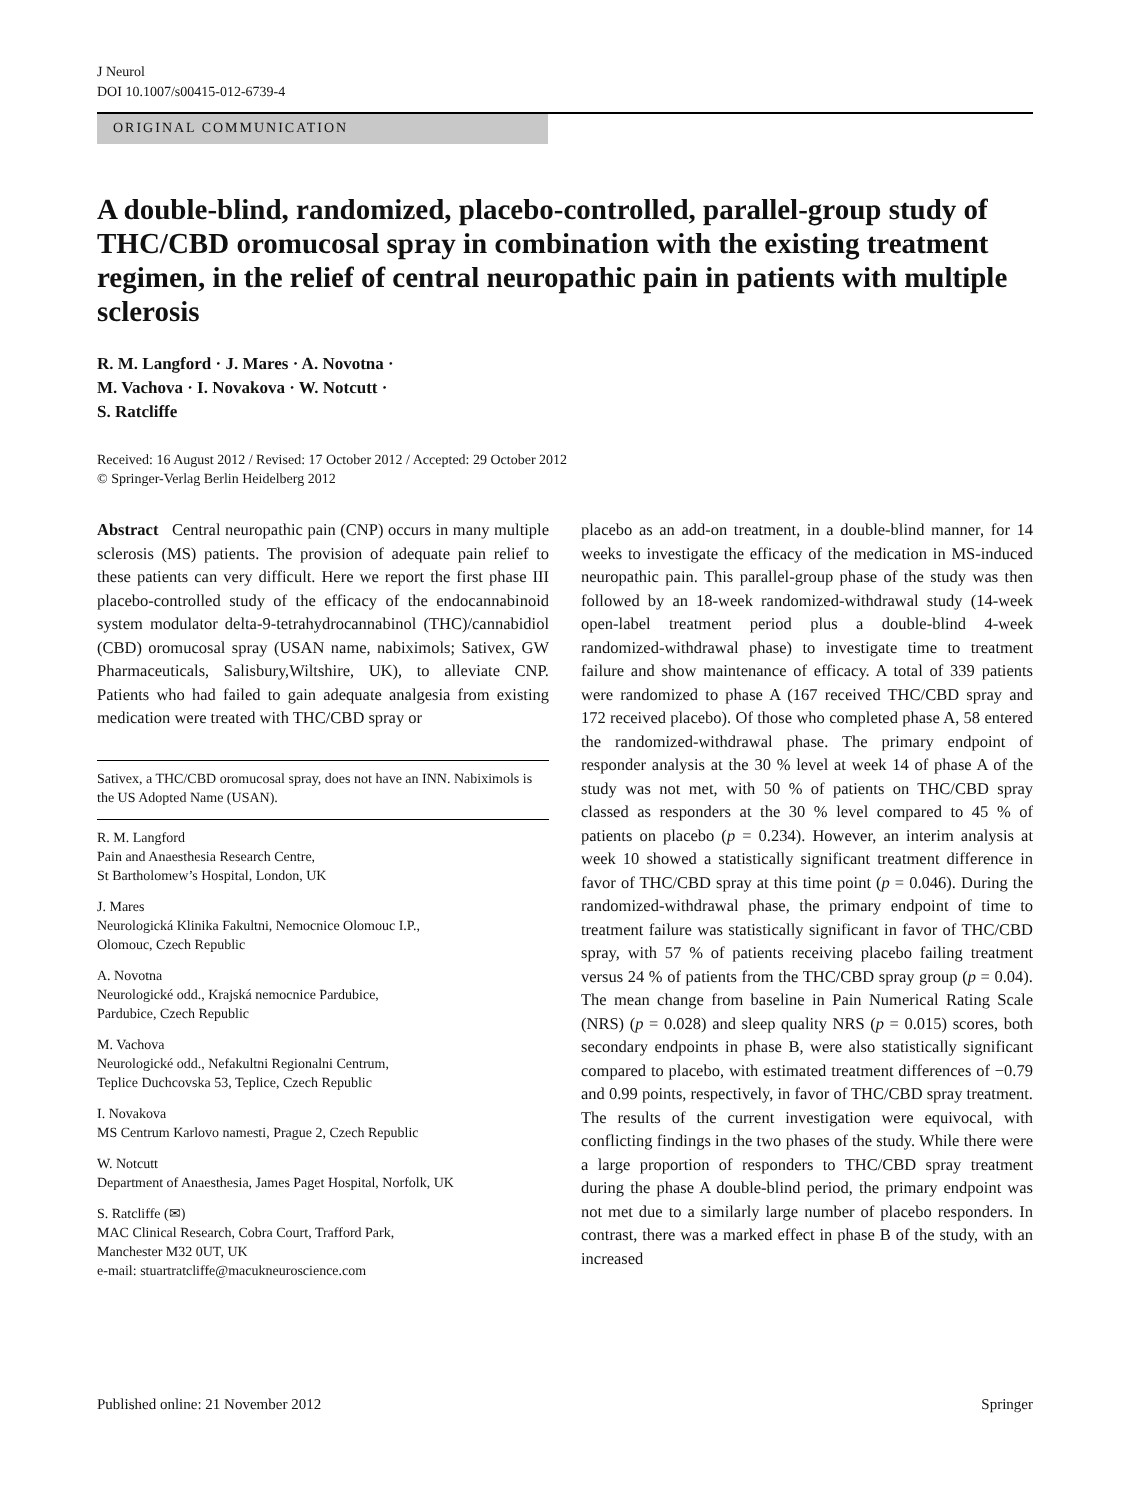J Neurol
DOI 10.1007/s00415-012-6739-4
ORIGINAL COMMUNICATION
A double-blind, randomized, placebo-controlled, parallel-group study of THC/CBD oromucosal spray in combination with the existing treatment regimen, in the relief of central neuropathic pain in patients with multiple sclerosis
R. M. Langford · J. Mares · A. Novotna ·
M. Vachova · I. Novakova · W. Notcutt ·
S. Ratcliffe
Received: 16 August 2012 / Revised: 17 October 2012 / Accepted: 29 October 2012
© Springer-Verlag Berlin Heidelberg 2012
Abstract Central neuropathic pain (CNP) occurs in many multiple sclerosis (MS) patients. The provision of adequate pain relief to these patients can very difficult. Here we report the first phase III placebo-controlled study of the efficacy of the endocannabinoid system modulator delta-9-tetrahydrocannabinol (THC)/cannabidiol (CBD) oromucosal spray (USAN name, nabiximols; Sativex, GW Pharmaceuticals, Salisbury,Wiltshire, UK), to alleviate CNP. Patients who had failed to gain adequate analgesia from existing medication were treated with THC/CBD spray or
Sativex, a THC/CBD oromucosal spray, does not have an INN. Nabiximols is the US Adopted Name (USAN).
R. M. Langford
Pain and Anaesthesia Research Centre,
St Bartholomew’s Hospital, London, UK
J. Mares
Neurologická Klinika Fakultni, Nemocnice Olomouc I.P.,
Olomouc, Czech Republic
A. Novotna
Neurologické odd., Krajská nemocnice Pardubice,
Pardubice, Czech Republic
M. Vachova
Neurologické odd., Nefakultni Regionalni Centrum,
Teplice Duchcovska 53, Teplice, Czech Republic
I. Novakova
MS Centrum Karlovo namesti, Prague 2, Czech Republic
W. Notcutt
Department of Anaesthesia, James Paget Hospital, Norfolk, UK
S. Ratcliffe (✉)
MAC Clinical Research, Cobra Court, Trafford Park,
Manchester M32 0UT, UK
e-mail: stuartratcliffe@macukneuroscience.com
placebo as an add-on treatment, in a double-blind manner, for 14 weeks to investigate the efficacy of the medication in MS-induced neuropathic pain. This parallel-group phase of the study was then followed by an 18-week randomized-withdrawal study (14-week open-label treatment period plus a double-blind 4-week randomized-withdrawal phase) to investigate time to treatment failure and show maintenance of efficacy. A total of 339 patients were randomized to phase A (167 received THC/CBD spray and 172 received placebo). Of those who completed phase A, 58 entered the randomized-withdrawal phase. The primary endpoint of responder analysis at the 30 % level at week 14 of phase A of the study was not met, with 50 % of patients on THC/CBD spray classed as responders at the 30 % level compared to 45 % of patients on placebo (p = 0.234). However, an interim analysis at week 10 showed a statistically significant treatment difference in favor of THC/CBD spray at this time point (p = 0.046). During the randomized-withdrawal phase, the primary endpoint of time to treatment failure was statistically significant in favor of THC/CBD spray, with 57 % of patients receiving placebo failing treatment versus 24 % of patients from the THC/CBD spray group (p = 0.04). The mean change from baseline in Pain Numerical Rating Scale (NRS) (p = 0.028) and sleep quality NRS (p = 0.015) scores, both secondary endpoints in phase B, were also statistically significant compared to placebo, with estimated treatment differences of −0.79 and 0.99 points, respectively, in favor of THC/CBD spray treatment. The results of the current investigation were equivocal, with conflicting findings in the two phases of the study. While there were a large proportion of responders to THC/CBD spray treatment during the phase A double-blind period, the primary endpoint was not met due to a similarly large number of placebo responders. In contrast, there was a marked effect in phase B of the study, with an increased
Published online: 21 November 2012 Springer